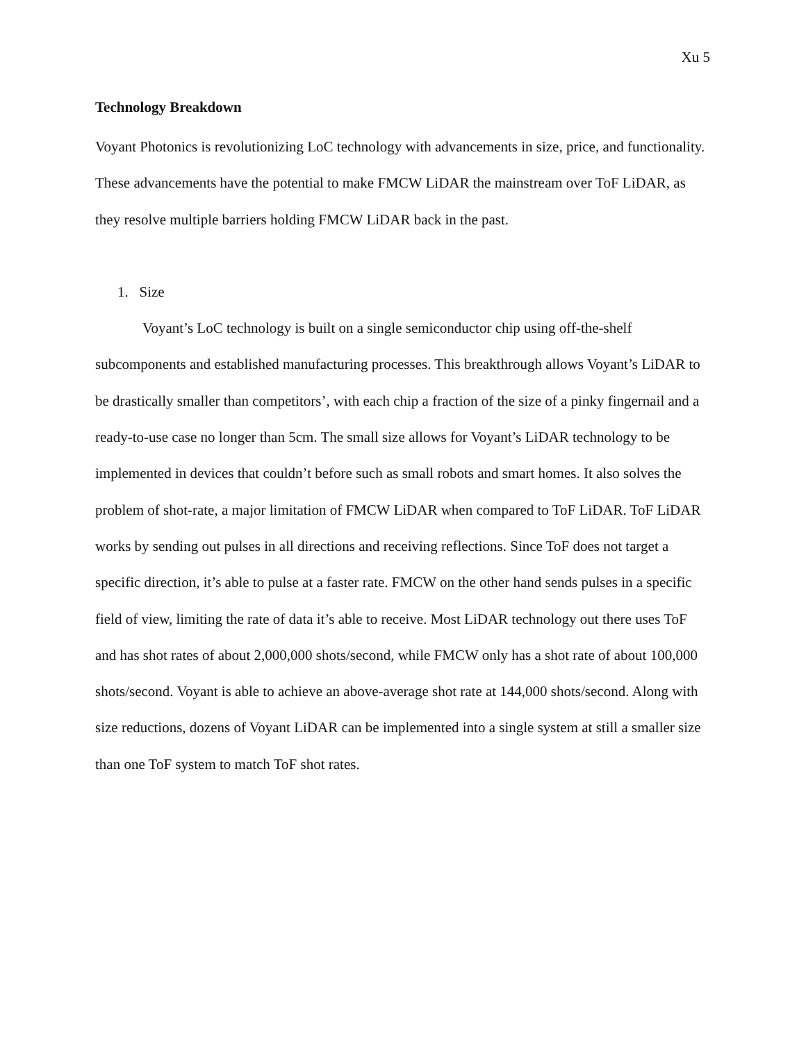Xu 5
Technology Breakdown
Voyant Photonics is revolutionizing LoC technology with advancements in size, price, and functionality. These advancements have the potential to make FMCW LiDAR the mainstream over ToF LiDAR, as they resolve multiple barriers holding FMCW LiDAR back in the past.
1. Size
Voyant’s LoC technology is built on a single semiconductor chip using off-the-shelf subcomponents and established manufacturing processes. This breakthrough allows Voyant’s LiDAR to be drastically smaller than competitors’, with each chip a fraction of the size of a pinky fingernail and a ready-to-use case no longer than 5cm. The small size allows for Voyant’s LiDAR technology to be implemented in devices that couldn’t before such as small robots and smart homes. It also solves the problem of shot-rate, a major limitation of FMCW LiDAR when compared to ToF LiDAR. ToF LiDAR works by sending out pulses in all directions and receiving reflections. Since ToF does not target a specific direction, it’s able to pulse at a faster rate. FMCW on the other hand sends pulses in a specific field of view, limiting the rate of data it’s able to receive. Most LiDAR technology out there uses ToF and has shot rates of about 2,000,000 shots/second, while FMCW only has a shot rate of about 100,000 shots/second. Voyant is able to achieve an above-average shot rate at 144,000 shots/second. Along with size reductions, dozens of Voyant LiDAR can be implemented into a single system at still a smaller size than one ToF system to match ToF shot rates.